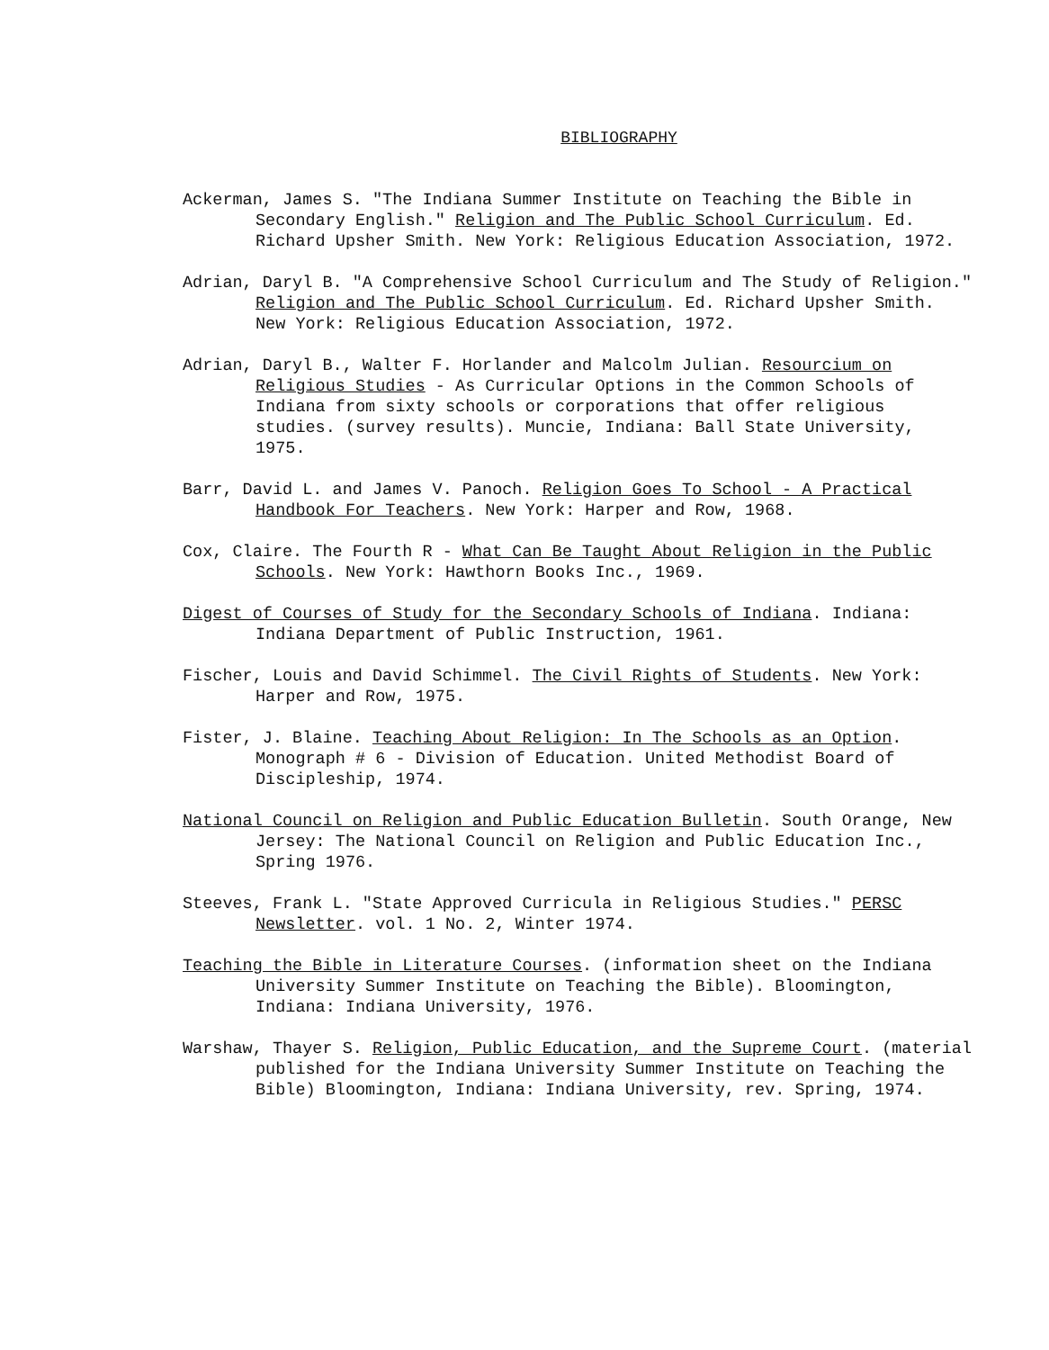BIBLIOGRAPHY
Ackerman, James S. "The Indiana Summer Institute on Teaching the Bible in Secondary English." Religion and The Public School Curriculum. Ed. Richard Upsher Smith. New York: Religious Education Association, 1972.
Adrian, Daryl B. "A Comprehensive School Curriculum and The Study of Religion." Religion and The Public School Curriculum. Ed. Richard Upsher Smith. New York: Religious Education Association, 1972.
Adrian, Daryl B., Walter F. Horlander and Malcolm Julian. Resourcium on Religious Studies - As Curricular Options in the Common Schools of Indiana from sixty schools or corporations that offer religious studies. (survey results). Muncie, Indiana: Ball State University, 1975.
Barr, David L. and James V. Panoch. Religion Goes To School - A Practical Handbook For Teachers. New York: Harper and Row, 1968.
Cox, Claire. The Fourth R - What Can Be Taught About Religion in the Public Schools. New York: Hawthorn Books Inc., 1969.
Digest of Courses of Study for the Secondary Schools of Indiana. Indiana: Indiana Department of Public Instruction, 1961.
Fischer, Louis and David Schimmel. The Civil Rights of Students. New York: Harper and Row, 1975.
Fister, J. Blaine. Teaching About Religion: In The Schools as an Option. Monograph # 6 - Division of Education. United Methodist Board of Discipleship, 1974.
National Council on Religion and Public Education Bulletin. South Orange, New Jersey: The National Council on Religion and Public Education Inc., Spring 1976.
Steeves, Frank L. "State Approved Curricula in Religious Studies." PERSC Newsletter. vol. 1 No. 2, Winter 1974.
Teaching the Bible in Literature Courses. (information sheet on the Indiana University Summer Institute on Teaching the Bible). Bloomington, Indiana: Indiana University, 1976.
Warshaw, Thayer S. Religion, Public Education, and the Supreme Court. (material published for the Indiana University Summer Institute on Teaching the Bible) Bloomington, Indiana: Indiana University, rev. Spring, 1974.